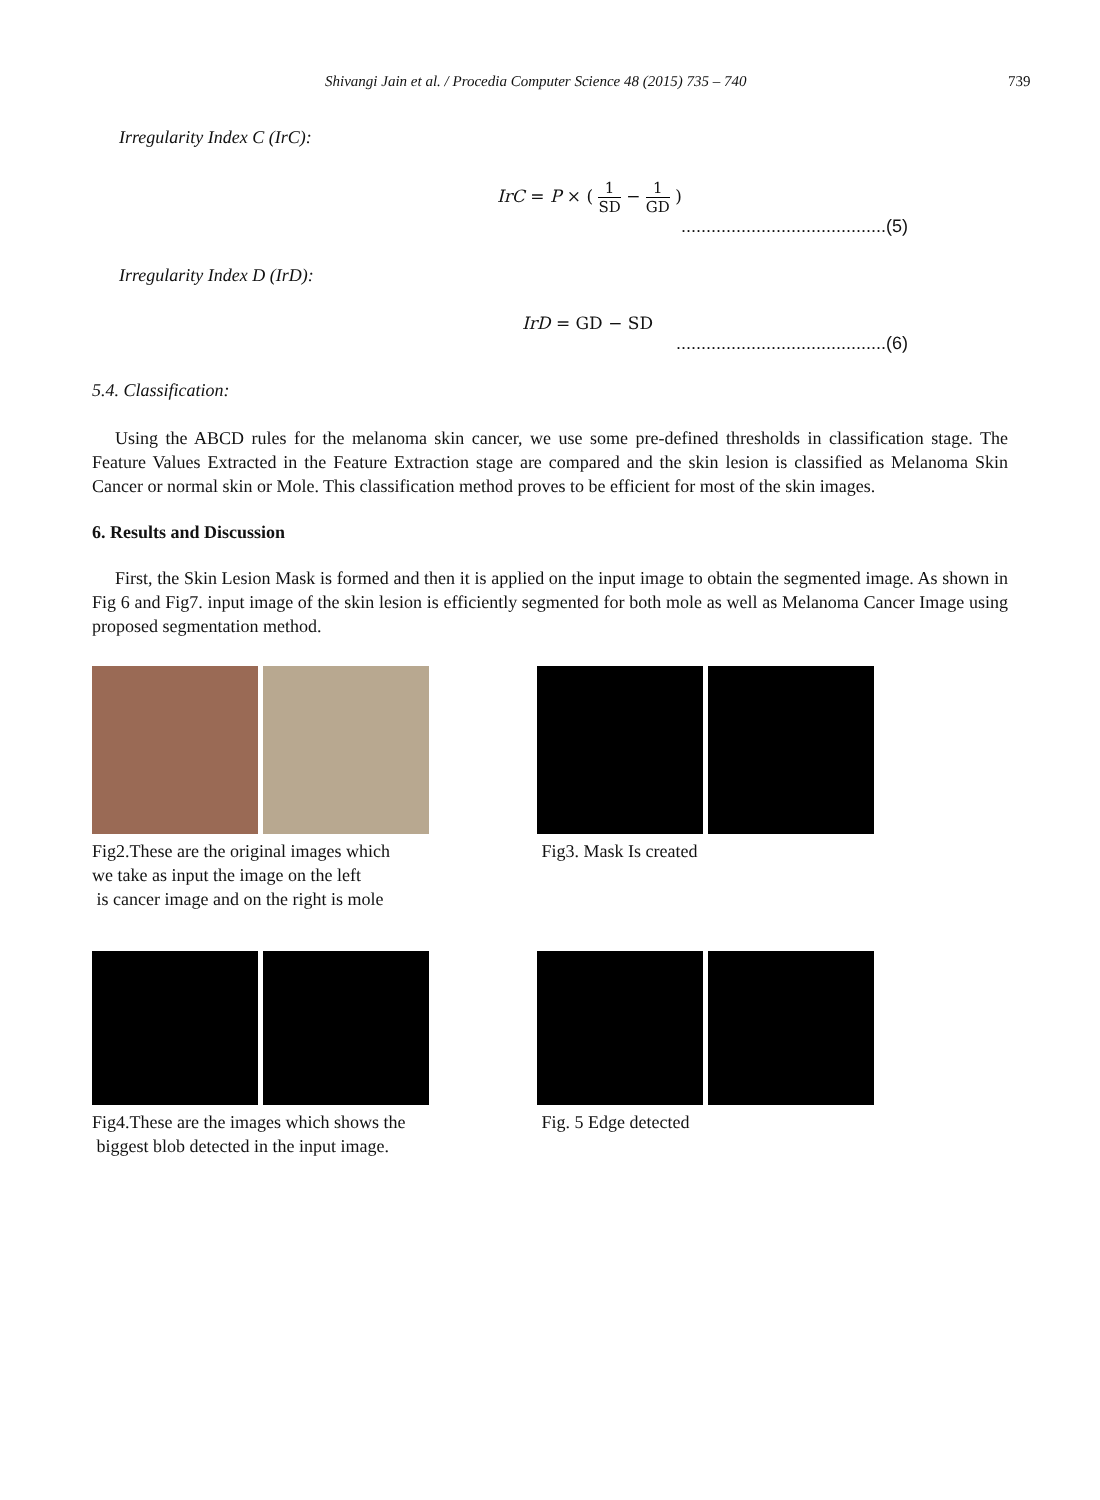Shivangi Jain et al. / Procedia Computer Science 48 (2015) 735 – 740 739
Irregularity Index C (IrC):
IrC = P × ( 1 SD − 1 GD )
.........................................(5)
Irregularity Index D (IrD):
IrD = GD − SD
..........................................(6)
5.4. Classification:
Using the ABCD rules for the melanoma skin cancer, we use some pre-defined thresholds in classification stage. The Feature Values Extracted in the Feature Extraction stage are compared and the skin lesion is classified as Melanoma Skin Cancer or normal skin or Mole. This classification method proves to be efficient for most of the skin images.
6. Results and Discussion
First, the Skin Lesion Mask is formed and then it is applied on the input image to obtain the segmented image. As shown in Fig 6 and Fig7. input image of the skin lesion is efficiently segmented for both mole as well as Melanoma Cancer Image using proposed segmentation method.
Fig2.These are the original images which
we take as input the image on the left
is cancer image and on the right is mole
Fig3. Mask Is created
Fig4.These are the images which shows the
biggest blob detected in the input image.
Fig. 5 Edge detected